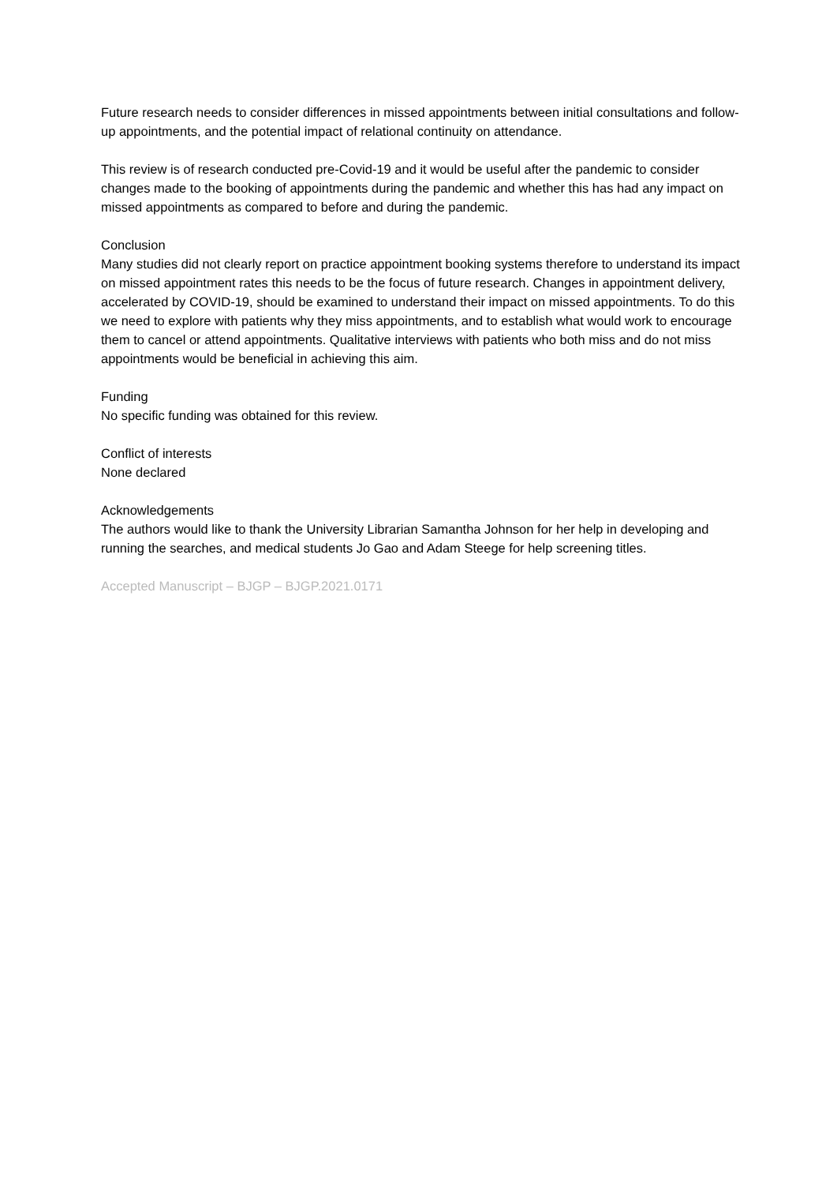Future research needs to consider differences in missed appointments between initial consultations and follow-up appointments, and the potential impact of relational continuity on attendance.
This review is of research conducted pre-Covid-19 and it would be useful after the pandemic to consider changes made to the booking of appointments during the pandemic and whether this has had any impact on missed appointments as compared to before and during the pandemic.
Conclusion
Many studies did not clearly report on practice appointment booking systems therefore to understand its impact on missed appointment rates this needs to be the focus of future research. Changes in appointment delivery, accelerated by COVID-19, should be examined to understand their impact on missed appointments. To do this we need to explore with patients why they miss appointments, and to establish what would work to encourage them to cancel or attend appointments. Qualitative interviews with patients who both miss and do not miss appointments would be beneficial in achieving this aim.
Funding
No specific funding was obtained for this review.
Conflict of interests
None declared
Acknowledgements
The authors would like to thank the University Librarian Samantha Johnson for her help in developing and running the searches, and medical students Jo Gao and Adam Steege for help screening titles.
Accepted Manuscript – BJGP – BJGP.2021.0171